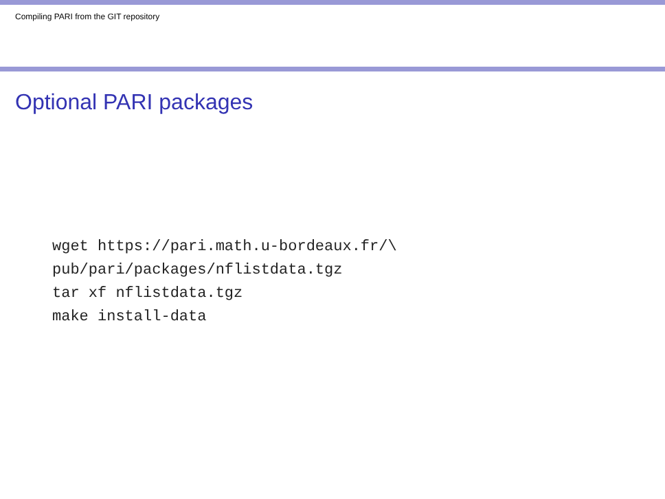Compiling PARI from the GIT repository
Optional PARI packages
wget https://pari.math.u-bordeaux.fr/\
pub/pari/packages/nflistdata.tgz
tar xf nflistdata.tgz
make install-data